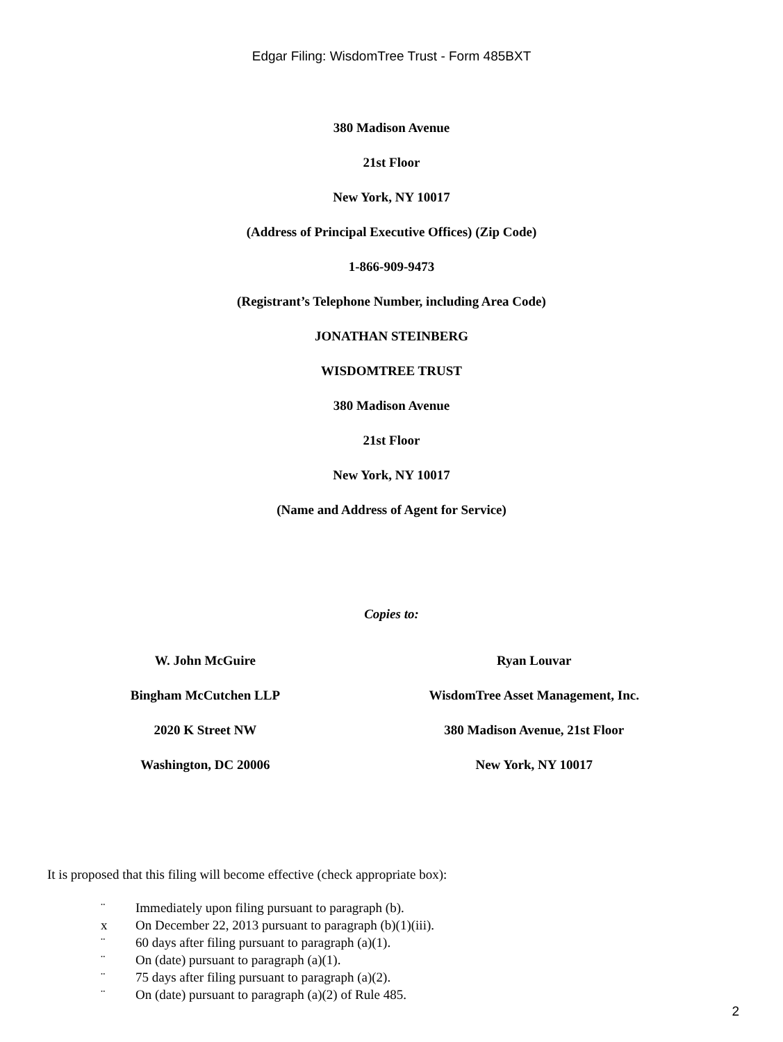Edgar Filing: WisdomTree Trust - Form 485BXT
380 Madison Avenue
21st Floor
New York, NY 10017
(Address of Principal Executive Offices) (Zip Code)
1-866-909-9473
(Registrant’s Telephone Number, including Area Code)
JONATHAN STEINBERG
WISDOMTREE TRUST
380 Madison Avenue
21st Floor
New York, NY 10017
(Name and Address of Agent for Service)
Copies to:
W. John McGuire
Bingham McCutchen LLP
2020 K Street NW
Washington, DC 20006
Ryan Louvar
WisdomTree Asset Management, Inc.
380 Madison Avenue, 21st Floor
New York, NY 10017
It is proposed that this filing will become effective (check appropriate box):
¨ Immediately upon filing pursuant to paragraph (b).
x On December 22, 2013 pursuant to paragraph (b)(1)(iii).
¨ 60 days after filing pursuant to paragraph (a)(1).
¨ On (date) pursuant to paragraph (a)(1).
¨ 75 days after filing pursuant to paragraph (a)(2).
¨ On (date) pursuant to paragraph (a)(2) of Rule 485.
2